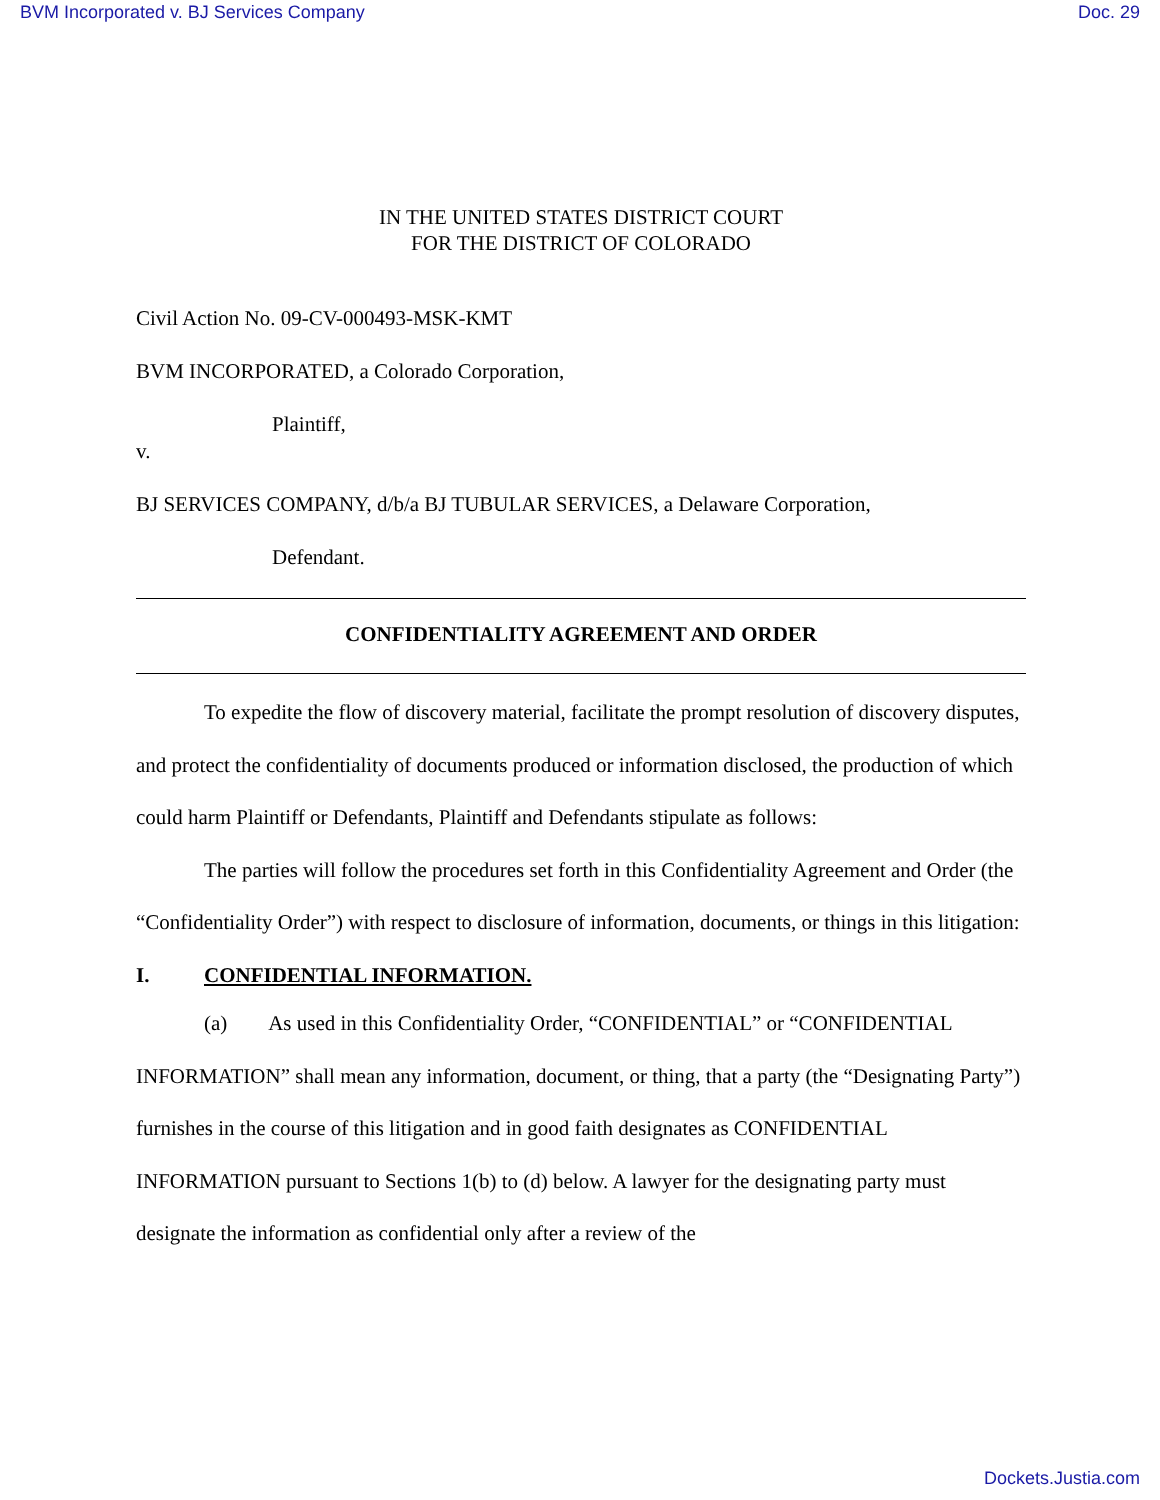BVM Incorporated v. BJ Services Company Doc. 29
IN THE UNITED STATES DISTRICT COURT
FOR THE DISTRICT OF COLORADO
Civil Action No. 09-CV-000493-MSK-KMT
BVM INCORPORATED, a Colorado Corporation,
Plaintiff,
v.
BJ SERVICES COMPANY, d/b/a BJ TUBULAR SERVICES, a Delaware Corporation,
Defendant.
CONFIDENTIALITY AGREEMENT AND ORDER
To expedite the flow of discovery material, facilitate the prompt resolution of discovery disputes, and protect the confidentiality of documents produced or information disclosed, the production of which could harm Plaintiff or Defendants, Plaintiff and Defendants stipulate as follows:
The parties will follow the procedures set forth in this Confidentiality Agreement and Order (the “Confidentiality Order”) with respect to disclosure of information, documents, or things in this litigation:
I. CONFIDENTIAL INFORMATION.
(a) As used in this Confidentiality Order, “CONFIDENTIAL” or “CONFIDENTIAL INFORMATION” shall mean any information, document, or thing, that a party (the “Designating Party”) furnishes in the course of this litigation and in good faith designates as CONFIDENTIAL INFORMATION pursuant to Sections 1(b) to (d) below. A lawyer for the designating party must designate the information as confidential only after a review of the
Dockets.Justia.com